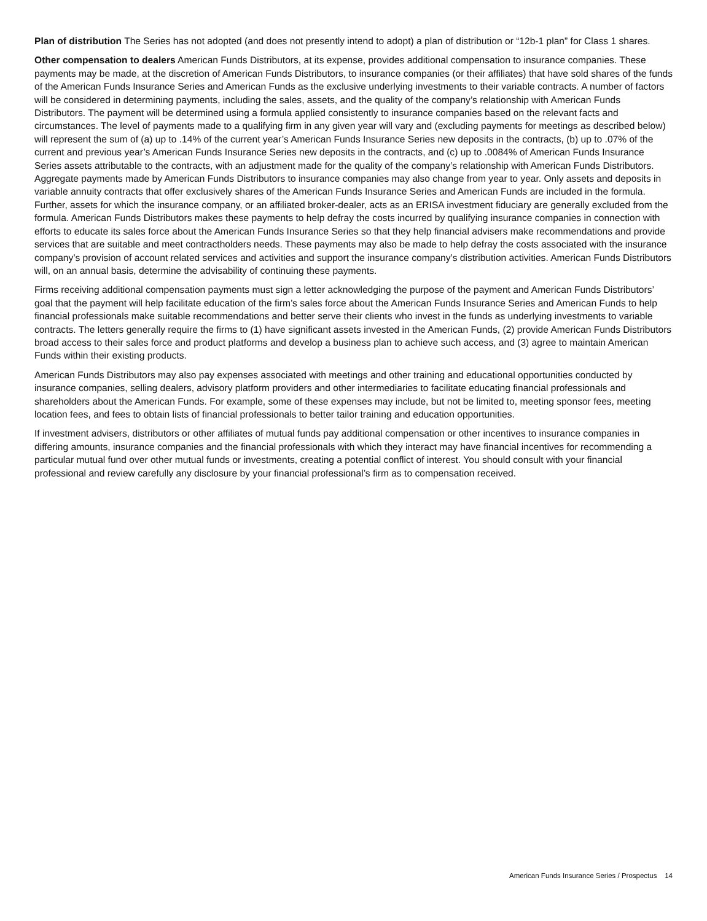Plan of distribution The Series has not adopted (and does not presently intend to adopt) a plan of distribution or “12b-1 plan” for Class 1 shares.
Other compensation to dealers American Funds Distributors, at its expense, provides additional compensation to insurance companies. These payments may be made, at the discretion of American Funds Distributors, to insurance companies (or their affiliates) that have sold shares of the funds of the American Funds Insurance Series and American Funds as the exclusive underlying investments to their variable contracts. A number of factors will be considered in determining payments, including the sales, assets, and the quality of the company’s relationship with American Funds Distributors. The payment will be determined using a formula applied consistently to insurance companies based on the relevant facts and circumstances. The level of payments made to a qualifying firm in any given year will vary and (excluding payments for meetings as described below) will represent the sum of (a) up to .14% of the current year’s American Funds Insurance Series new deposits in the contracts, (b) up to .07% of the current and previous year’s American Funds Insurance Series new deposits in the contracts, and (c) up to .0084% of American Funds Insurance Series assets attributable to the contracts, with an adjustment made for the quality of the company’s relationship with American Funds Distributors. Aggregate payments made by American Funds Distributors to insurance companies may also change from year to year. Only assets and deposits in variable annuity contracts that offer exclusively shares of the American Funds Insurance Series and American Funds are included in the formula. Further, assets for which the insurance company, or an affiliated broker-dealer, acts as an ERISA investment fiduciary are generally excluded from the formula. American Funds Distributors makes these payments to help defray the costs incurred by qualifying insurance companies in connection with efforts to educate its sales force about the American Funds Insurance Series so that they help financial advisers make recommendations and provide services that are suitable and meet contractholders needs. These payments may also be made to help defray the costs associated with the insurance company’s provision of account related services and activities and support the insurance company’s distribution activities. American Funds Distributors will, on an annual basis, determine the advisability of continuing these payments.
Firms receiving additional compensation payments must sign a letter acknowledging the purpose of the payment and American Funds Distributors’ goal that the payment will help facilitate education of the firm’s sales force about the American Funds Insurance Series and American Funds to help financial professionals make suitable recommendations and better serve their clients who invest in the funds as underlying investments to variable contracts. The letters generally require the firms to (1) have significant assets invested in the American Funds, (2) provide American Funds Distributors broad access to their sales force and product platforms and develop a business plan to achieve such access, and (3) agree to maintain American Funds within their existing products.
American Funds Distributors may also pay expenses associated with meetings and other training and educational opportunities conducted by insurance companies, selling dealers, advisory platform providers and other intermediaries to facilitate educating financial professionals and shareholders about the American Funds. For example, some of these expenses may include, but not be limited to, meeting sponsor fees, meeting location fees, and fees to obtain lists of financial professionals to better tailor training and education opportunities.
If investment advisers, distributors or other affiliates of mutual funds pay additional compensation or other incentives to insurance companies in differing amounts, insurance companies and the financial professionals with which they interact may have financial incentives for recommending a particular mutual fund over other mutual funds or investments, creating a potential conflict of interest. You should consult with your financial professional and review carefully any disclosure by your financial professional’s firm as to compensation received.
American Funds Insurance Series / Prospectus 14